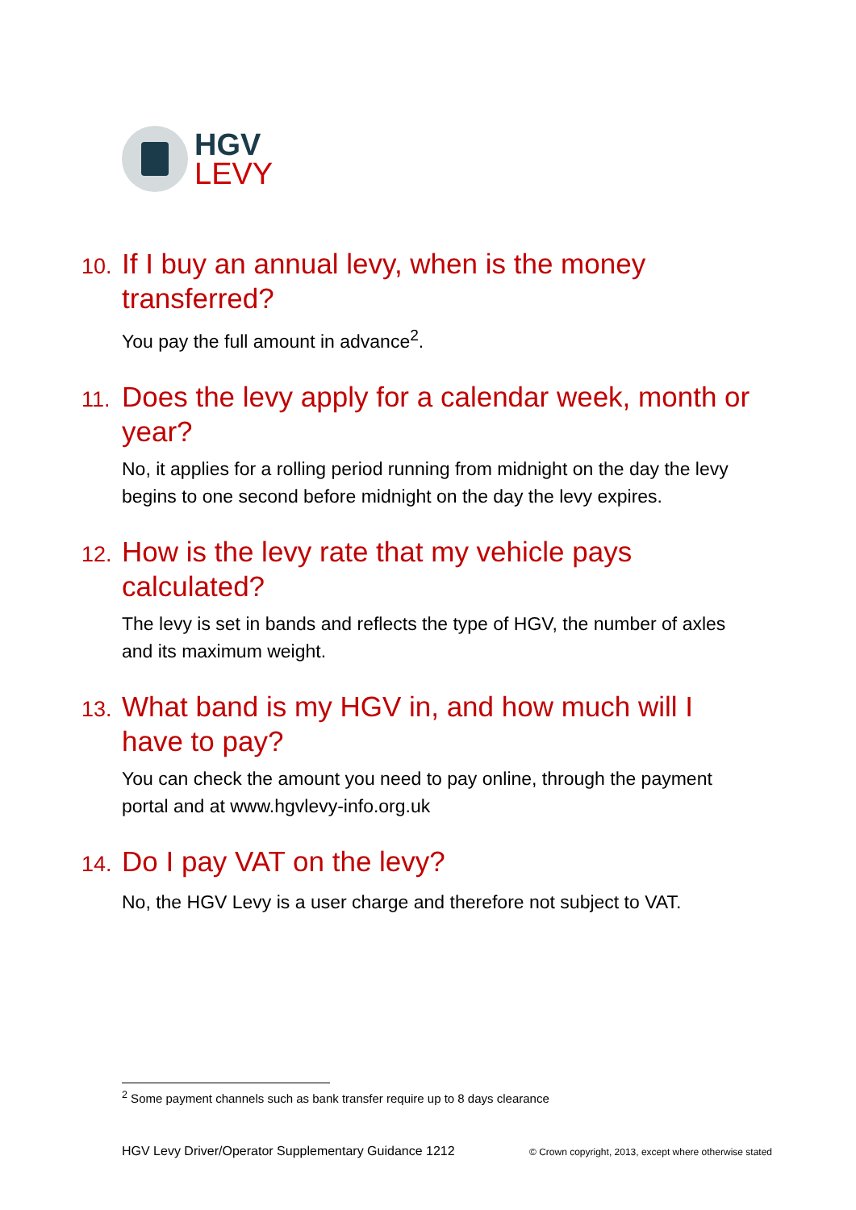HGV
LEVY
10. If I buy an annual levy, when is the money transferred?
You pay the full amount in advance<sup>2</sup>.
11. Does the levy apply for a calendar week, month or year?
No, it applies for a rolling period running from midnight on the day the levy begins to one second before midnight on the day the levy expires.
12. How is the levy rate that my vehicle pays calculated?
The levy is set in bands and reflects the type of HGV, the number of axles and its maximum weight.
13. What band is my HGV in, and how much will I have to pay?
You can check the amount you need to pay online, through the payment portal and at www.hgvlevy-info.org.uk
14. Do I pay VAT on the levy?
No, the HGV Levy is a user charge and therefore not subject to VAT.
<sup>2</sup> Some payment channels such as bank transfer require up to 8 days clearance
HGV Levy Driver/Operator Supplementary Guidance 1212 © Crown copyright, 2013, except where otherwise stated